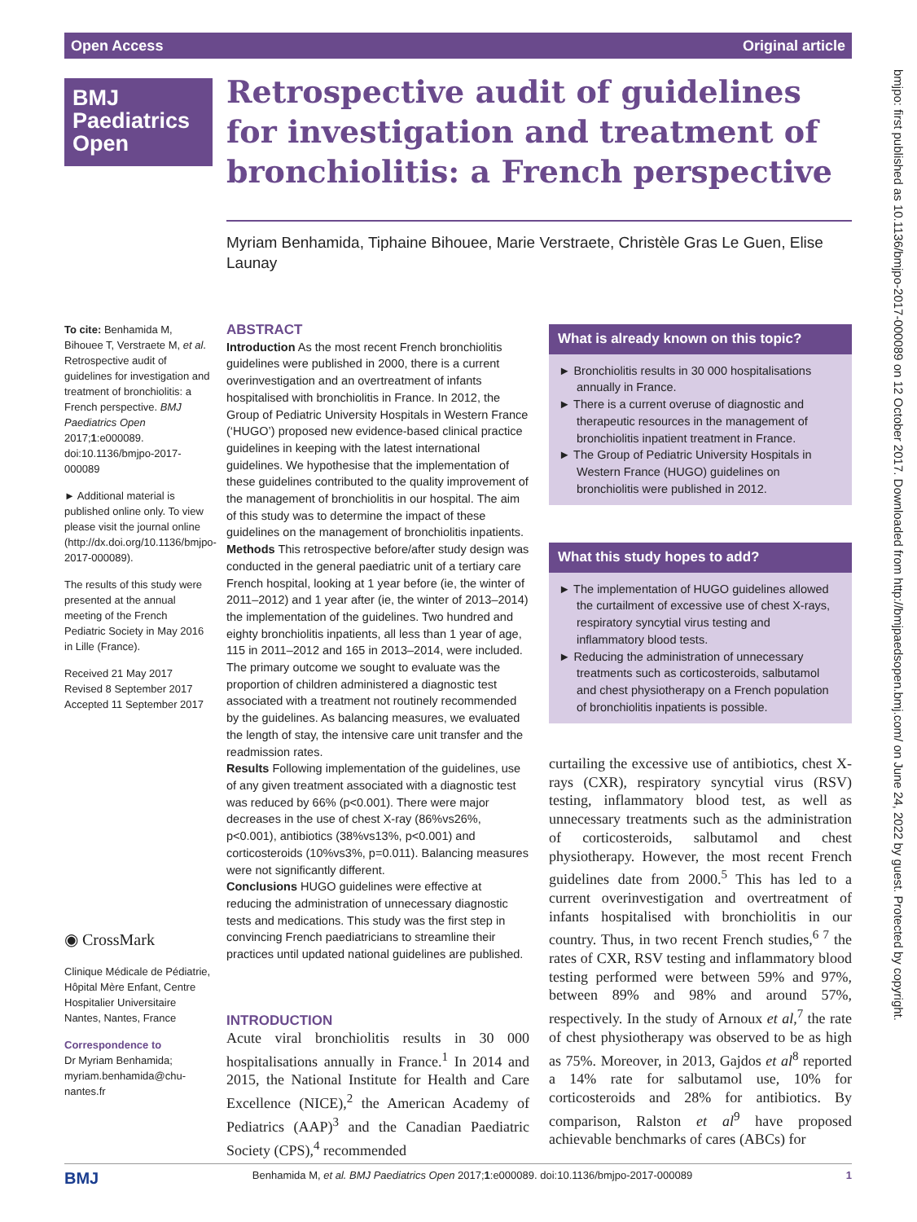Open Access Original article
BMJ
Paediatrics
Open
Retrospective audit of guidelines for investigation and treatment of bronchiolitis: a French perspective
Myriam Benhamida, Tiphaine Bihouee, Marie Verstraete, Christèle Gras Le Guen, Elise Launay
To cite: Benhamida M, Bihouee T, Verstraete M, et al. Retrospective audit of guidelines for investigation and treatment of bronchiolitis: a French perspective. BMJ Paediatrics Open 2017;1:e000089. doi:10.1136/bmjpo-2017-000089
► Additional material is published online only. To view please visit the journal online (http://dx.doi.org/10.1136/bmjpo-2017-000089).
The results of this study were presented at the annual meeting of the French Pediatric Society in May 2016 in Lille (France).
Received 21 May 2017
Revised 8 September 2017
Accepted 11 September 2017
◉ CrossMark
Clinique Médicale de Pédiatrie, Hôpital Mère Enfant, Centre Hospitalier Universitaire Nantes, Nantes, France
Correspondence to
Dr Myriam Benhamida; myriam.benhamida@chu-nantes.fr
ABSTRACT
Introduction As the most recent French bronchiolitis guidelines were published in 2000, there is a current overinvestigation and an overtreatment of infants hospitalised with bronchiolitis in France. In 2012, the Group of Pediatric University Hospitals in Western France (‘HUGO’) proposed new evidence-based clinical practice guidelines in keeping with the latest international guidelines. We hypothesise that the implementation of these guidelines contributed to the quality improvement of the management of bronchiolitis in our hospital. The aim of this study was to determine the impact of these guidelines on the management of bronchiolitis inpatients.
Methods This retrospective before/after study design was conducted in the general paediatric unit of a tertiary care French hospital, looking at 1 year before (ie, the winter of 2011–2012) and 1 year after (ie, the winter of 2013–2014) the implementation of the guidelines. Two hundred and eighty bronchiolitis inpatients, all less than 1 year of age, 115 in 2011–2012 and 165 in 2013–2014, were included. The primary outcome we sought to evaluate was the proportion of children administered a diagnostic test associated with a treatment not routinely recommended by the guidelines. As balancing measures, we evaluated the length of stay, the intensive care unit transfer and the readmission rates.
Results Following implementation of the guidelines, use of any given treatment associated with a diagnostic test was reduced by 66% (p<0.001). There were major decreases in the use of chest X-ray (86%vs26%, p<0.001), antibiotics (38%vs13%, p<0.001) and corticosteroids (10%vs3%, p=0.011). Balancing measures were not significantly different.
Conclusions HUGO guidelines were effective at reducing the administration of unnecessary diagnostic tests and medications. This study was the first step in convincing French paediatricians to streamline their practices until updated national guidelines are published.
What is already known on this topic?
► Bronchiolitis results in 30 000 hospitalisations annually in France.
► There is a current overuse of diagnostic and therapeutic resources in the management of bronchiolitis inpatient treatment in France.
► The Group of Pediatric University Hospitals in Western France (HUGO) guidelines on bronchiolitis were published in 2012.
What this study hopes to add?
► The implementation of HUGO guidelines allowed the curtailment of excessive use of chest X-rays, respiratory syncytial virus testing and inflammatory blood tests.
► Reducing the administration of unnecessary treatments such as corticosteroids, salbutamol and chest physiotherapy on a French population of bronchiolitis inpatients is possible.
INTRODUCTION
Acute viral bronchiolitis results in 30 000 hospitalisations annually in France.<sup>1</sup> In 2014 and 2015, the National Institute for Health and Care Excellence (NICE),<sup>2</sup> the American Academy of Pediatrics (AAP)<sup>3</sup> and the Canadian Paediatric Society (CPS),<sup>4</sup> recommended
curtailing the excessive use of antibiotics, chest X-rays (CXR), respiratory syncytial virus (RSV) testing, inflammatory blood test, as well as unnecessary treatments such as the administration of corticosteroids, salbutamol and chest physiotherapy. However, the most recent French guidelines date from 2000.<sup>5</sup> This has led to a current overinvestigation and overtreatment of infants hospitalised with bronchiolitis in our country. Thus, in two recent French studies,<sup>6 7</sup> the rates of CXR, RSV testing and inflammatory blood testing performed were between 59% and 97%, between 89% and 98% and around 57%, respectively. In the study of Arnoux et al,<sup>7</sup> the rate of chest physiotherapy was observed to be as high as 75%. Moreover, in 2013, Gajdos et al<sup>8</sup> reported a 14% rate for salbutamol use, 10% for corticosteroids and 28% for antibiotics. By comparison, Ralston et al<sup>9</sup> have proposed achievable benchmarks of cares (ABCs) for
BMJ Benhamida M, et al. BMJ Paediatrics Open 2017;1:e000089. doi:10.1136/bmjpo-2017-000089 1
bmjpo: first published as 10.1136/bmjpo-2017-000089 on 12 October 2017. Downloaded from http://bmjpaedsopen.bmj.com/ on June 24, 2022 by guest. Protected by copyright.